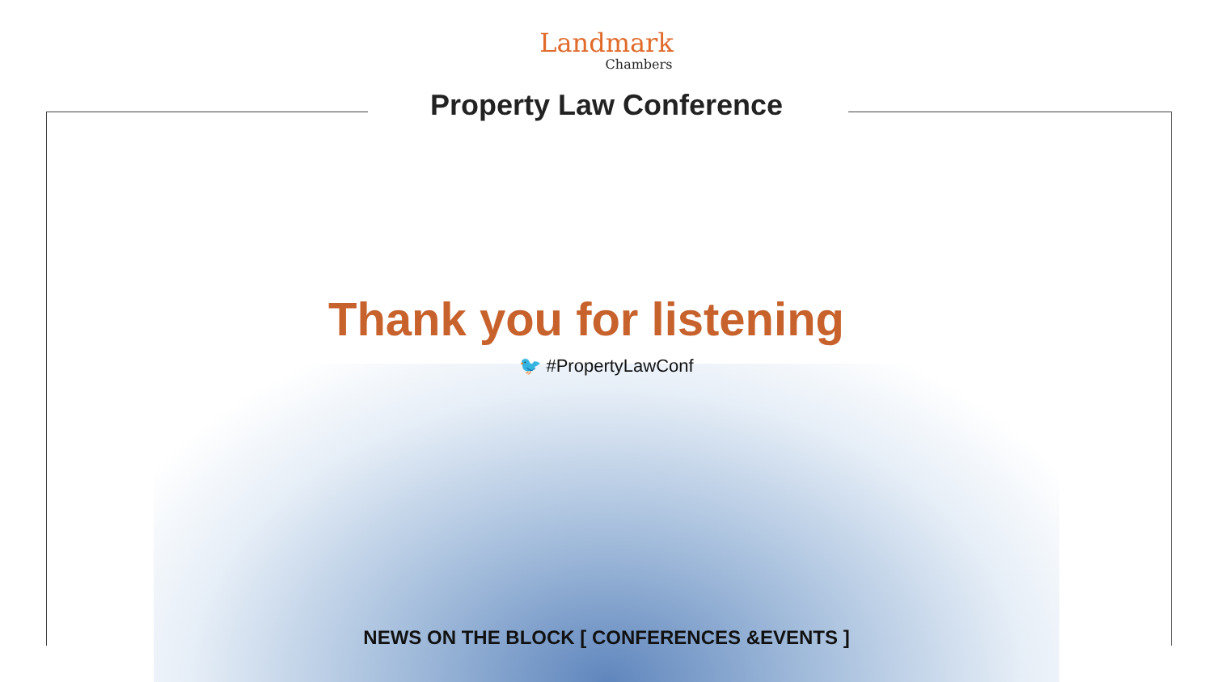Landmark
Chambers
Property Law Conference
Thank you for listening
🐦 #PropertyLawConf
NEWS ON THE BLOCK [ CONFERENCES &EVENTS ]